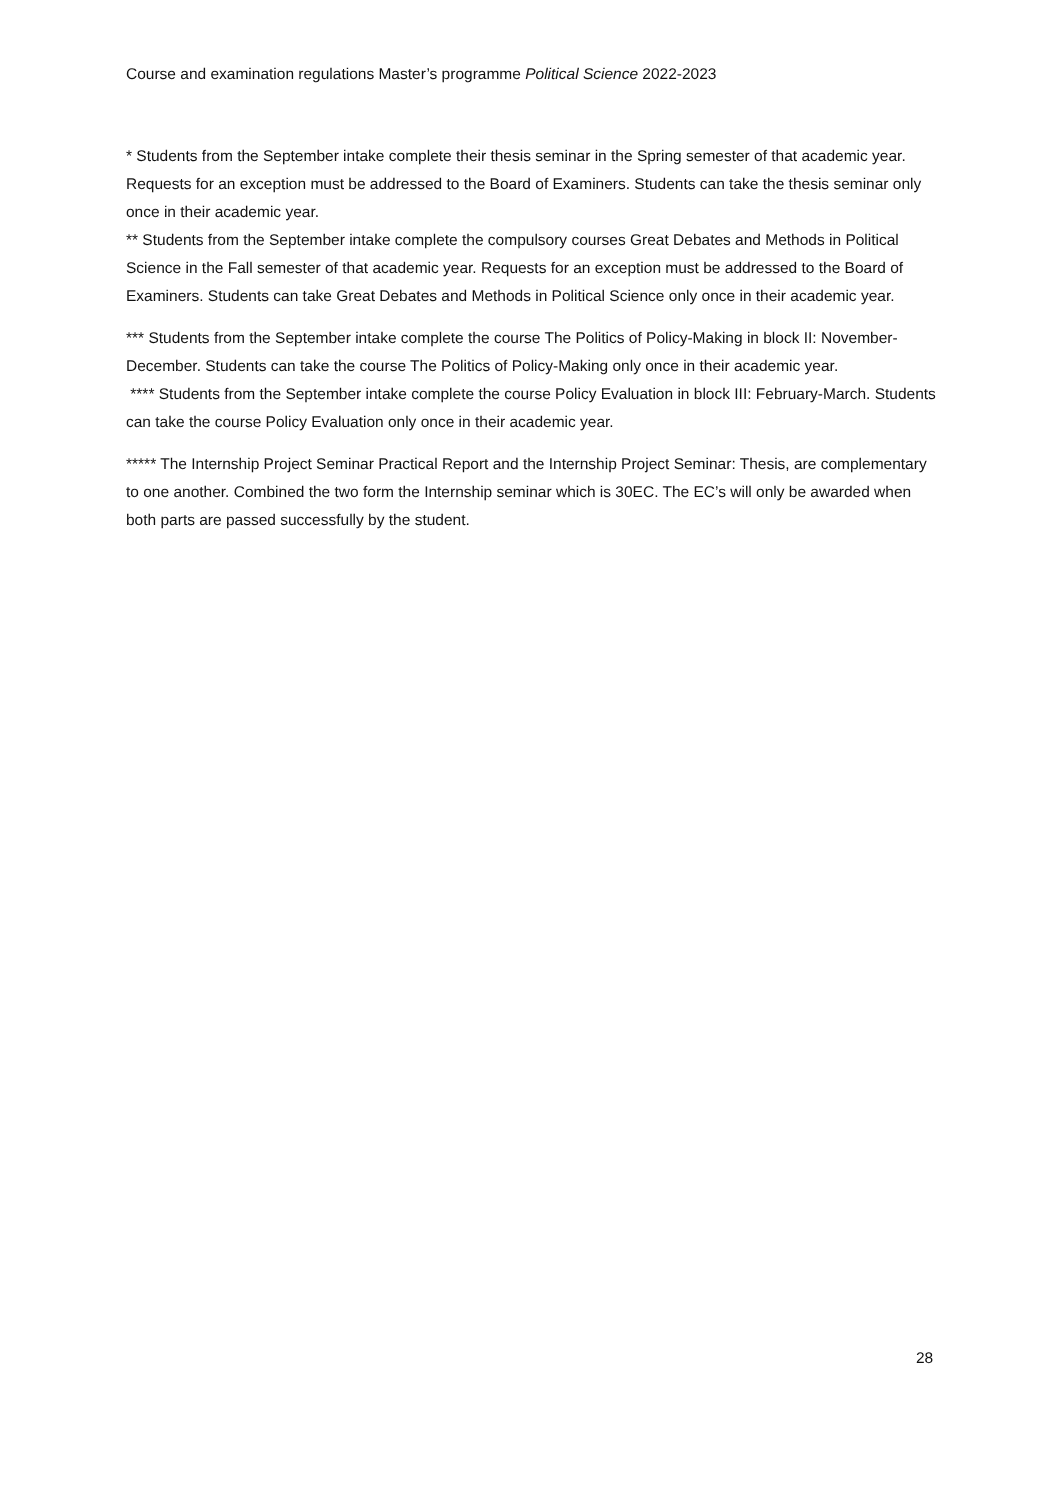Course and examination regulations Master’s programme Political Science 2022-2023
* Students from the September intake complete their thesis seminar in the Spring semester of that academic year. Requests for an exception must be addressed to the Board of Examiners. Students can take the thesis seminar only once in their academic year.
** Students from the September intake complete the compulsory courses Great Debates and Methods in Political Science in the Fall semester of that academic year. Requests for an exception must be addressed to the Board of Examiners. Students can take Great Debates and Methods in Political Science only once in their academic year.
*** Students from the September intake complete the course The Politics of Policy-Making in block II: November-December. Students can take the course The Politics of Policy-Making only once in their academic year.
**** Students from the September intake complete the course Policy Evaluation in block III: February-March. Students can take the course Policy Evaluation only once in their academic year.
***** The Internship Project Seminar Practical Report and the Internship Project Seminar: Thesis, are complementary to one another. Combined the two form the Internship seminar which is 30EC. The EC’s will only be awarded when both parts are passed successfully by the student.
28